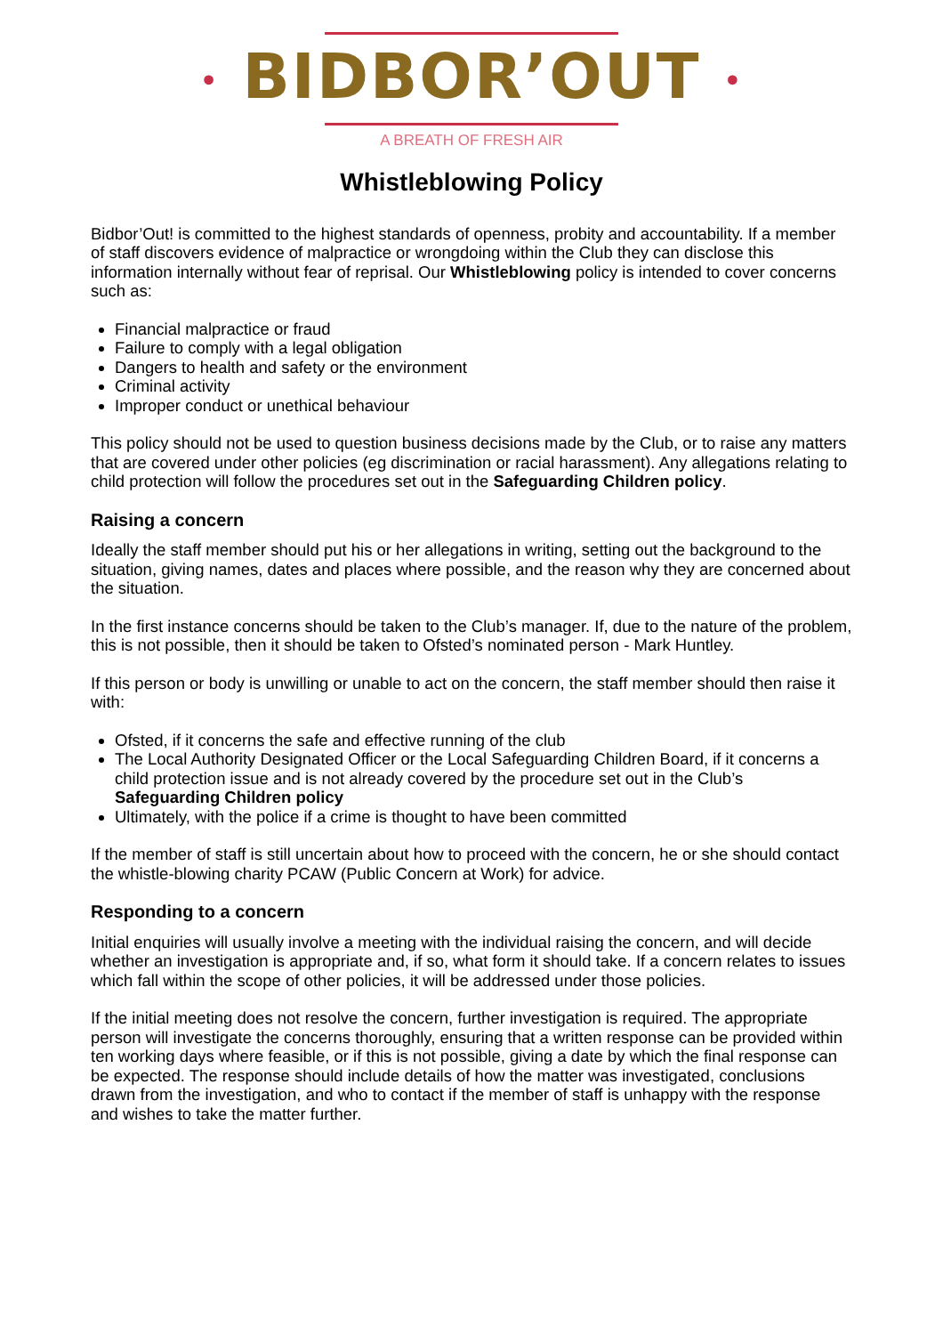• BIDBOR’OUT •
A BREATH OF FRESH AIR
Whistleblowing Policy
Bidbor’Out! is committed to the highest standards of openness, probity and accountability. If a member of staff discovers evidence of malpractice or wrongdoing within the Club they can disclose this information internally without fear of reprisal. Our Whistleblowing policy is intended to cover concerns such as:
Financial malpractice or fraud
Failure to comply with a legal obligation
Dangers to health and safety or the environment
Criminal activity
Improper conduct or unethical behaviour
This policy should not be used to question business decisions made by the Club, or to raise any matters that are covered under other policies (eg discrimination or racial harassment). Any allegations relating to child protection will follow the procedures set out in the Safeguarding Children policy.
Raising a concern
Ideally the staff member should put his or her allegations in writing, setting out the background to the situation, giving names, dates and places where possible, and the reason why they are concerned about the situation.
In the first instance concerns should be taken to the Club’s manager. If, due to the nature of the problem, this is not possible, then it should be taken to Ofsted’s nominated person - Mark Huntley.
If this person or body is unwilling or unable to act on the concern, the staff member should then raise it with:
Ofsted, if it concerns the safe and effective running of the club
The Local Authority Designated Officer or the Local Safeguarding Children Board, if it concerns a child protection issue and is not already covered by the procedure set out in the Club’s Safeguarding Children policy
Ultimately, with the police if a crime is thought to have been committed
If the member of staff is still uncertain about how to proceed with the concern, he or she should contact the whistle-blowing charity PCAW (Public Concern at Work) for advice.
Responding to a concern
Initial enquiries will usually involve a meeting with the individual raising the concern, and will decide whether an investigation is appropriate and, if so, what form it should take. If a concern relates to issues which fall within the scope of other policies, it will be addressed under those policies.
If the initial meeting does not resolve the concern, further investigation is required. The appropriate person will investigate the concerns thoroughly, ensuring that a written response can be provided within ten working days where feasible, or if this is not possible, giving a date by which the final response can be expected. The response should include details of how the matter was investigated, conclusions drawn from the investigation, and who to contact if the member of staff is unhappy with the response and wishes to take the matter further.